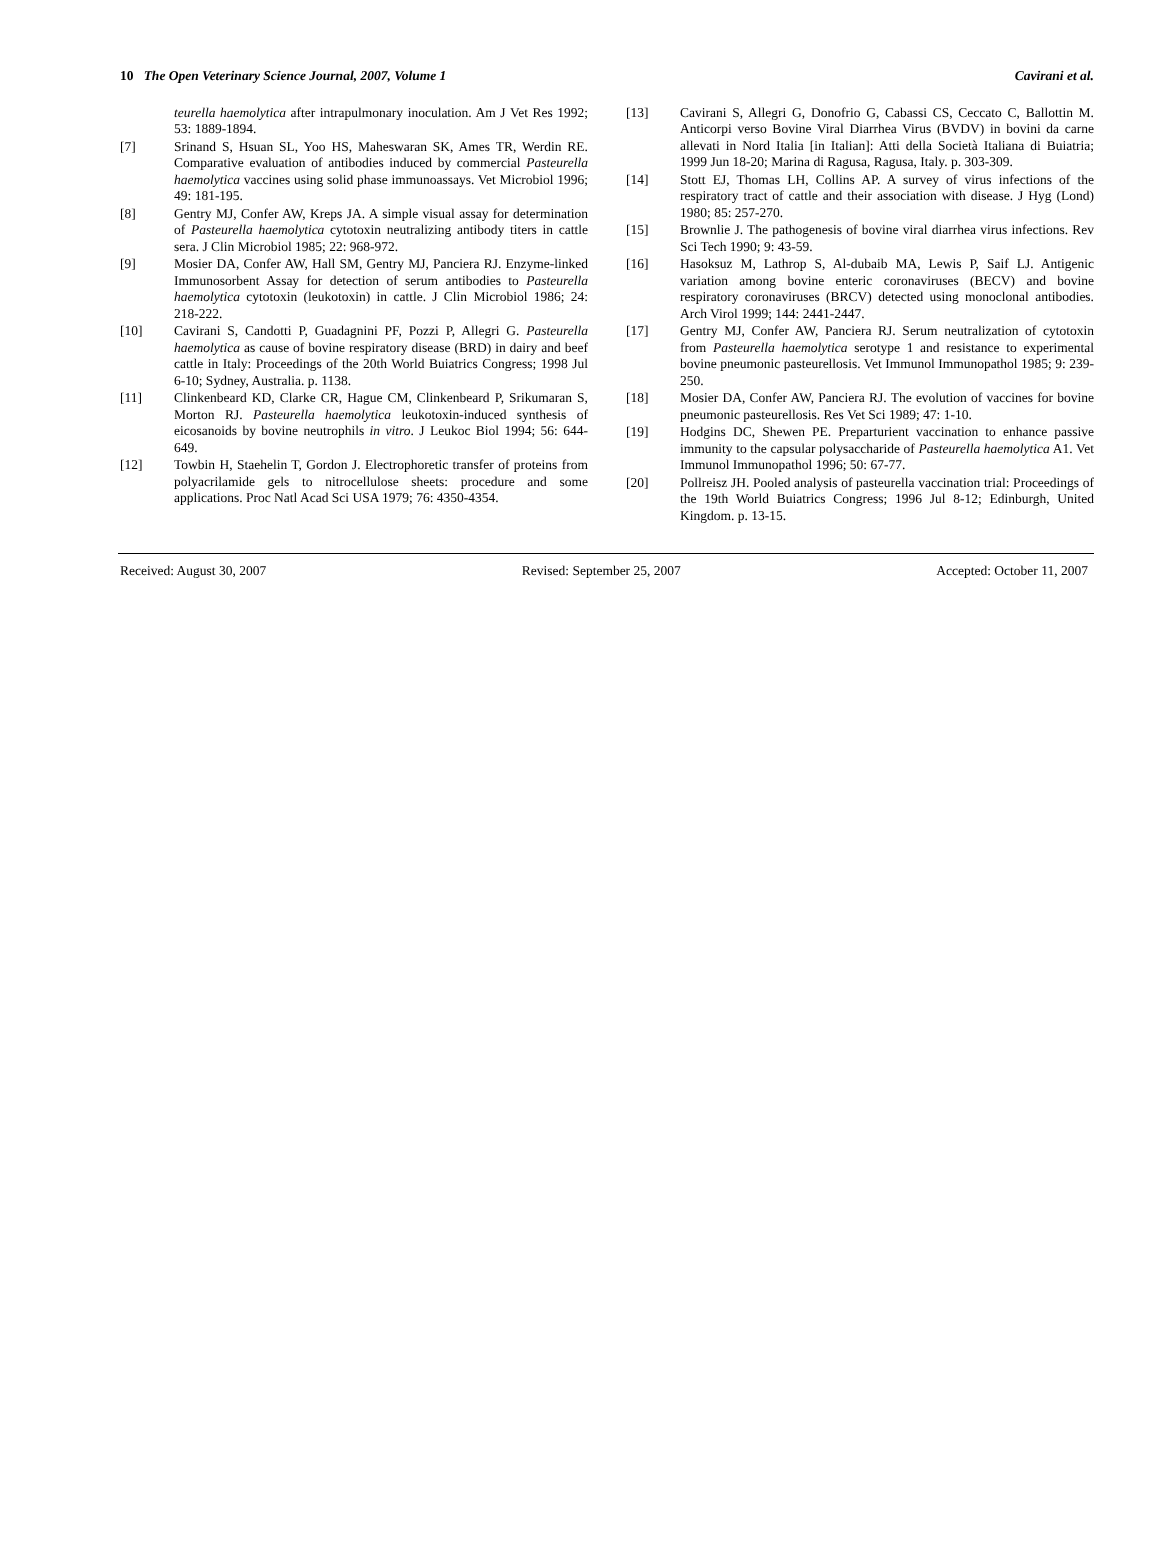10 The Open Veterinary Science Journal, 2007, Volume 1 Cavirani et al.
teurella haemolytica after intrapulmonary inoculation. Am J Vet Res 1992; 53: 1889-1894.
[7] Srinand S, Hsuan SL, Yoo HS, Maheswaran SK, Ames TR, Werdin RE. Comparative evaluation of antibodies induced by commercial Pasteurella haemolytica vaccines using solid phase immunoassays. Vet Microbiol 1996; 49: 181-195.
[8] Gentry MJ, Confer AW, Kreps JA. A simple visual assay for determination of Pasteurella haemolytica cytotoxin neutralizing antibody titers in cattle sera. J Clin Microbiol 1985; 22: 968-972.
[9] Mosier DA, Confer AW, Hall SM, Gentry MJ, Panciera RJ. Enzyme-linked Immunosorbent Assay for detection of serum antibodies to Pasteurella haemolytica cytotoxin (leukotoxin) in cattle. J Clin Microbiol 1986; 24: 218-222.
[10] Cavirani S, Candotti P, Guadagnini PF, Pozzi P, Allegri G. Pasteurella haemolytica as cause of bovine respiratory disease (BRD) in dairy and beef cattle in Italy: Proceedings of the 20th World Buiatrics Congress; 1998 Jul 6-10; Sydney, Australia. p. 1138.
[11] Clinkenbeard KD, Clarke CR, Hague CM, Clinkenbeard P, Srikumaran S, Morton RJ. Pasteurella haemolytica leukotoxin-induced synthesis of eicosanoids by bovine neutrophils in vitro. J Leukoc Biol 1994; 56: 644-649.
[12] Towbin H, Staehelin T, Gordon J. Electrophoretic transfer of proteins from polyacrilamide gels to nitrocellulose sheets: procedure and some applications. Proc Natl Acad Sci USA 1979; 76: 4350-4354.
[13] Cavirani S, Allegri G, Donofrio G, Cabassi CS, Ceccato C, Ballottin M. Anticorpi verso Bovine Viral Diarrhea Virus (BVDV) in bovini da carne allevati in Nord Italia [in Italian]: Atti della Società Italiana di Buiatria; 1999 Jun 18-20; Marina di Ragusa, Ragusa, Italy. p. 303-309.
[14] Stott EJ, Thomas LH, Collins AP. A survey of virus infections of the respiratory tract of cattle and their association with disease. J Hyg (Lond) 1980; 85: 257-270.
[15] Brownlie J. The pathogenesis of bovine viral diarrhea virus infections. Rev Sci Tech 1990; 9: 43-59.
[16] Hasoksuz M, Lathrop S, Al-dubaib MA, Lewis P, Saif LJ. Antigenic variation among bovine enteric coronaviruses (BECV) and bovine respiratory coronaviruses (BRCV) detected using monoclonal antibodies. Arch Virol 1999; 144: 2441-2447.
[17] Gentry MJ, Confer AW, Panciera RJ. Serum neutralization of cytotoxin from Pasteurella haemolytica serotype 1 and resistance to experimental bovine pneumonic pasteurellosis. Vet Immunol Immunopathol 1985; 9: 239-250.
[18] Mosier DA, Confer AW, Panciera RJ. The evolution of vaccines for bovine pneumonic pasteurellosis. Res Vet Sci 1989; 47: 1-10.
[19] Hodgins DC, Shewen PE. Preparturient vaccination to enhance passive immunity to the capsular polysaccharide of Pasteurella haemolytica A1. Vet Immunol Immunopathol 1996; 50: 67-77.
[20] Pollreisz JH. Pooled analysis of pasteurella vaccination trial: Proceedings of the 19th World Buiatrics Congress; 1996 Jul 8-12; Edinburgh, United Kingdom. p. 13-15.
Received: August 30, 2007 Revised: September 25, 2007 Accepted: October 11, 2007